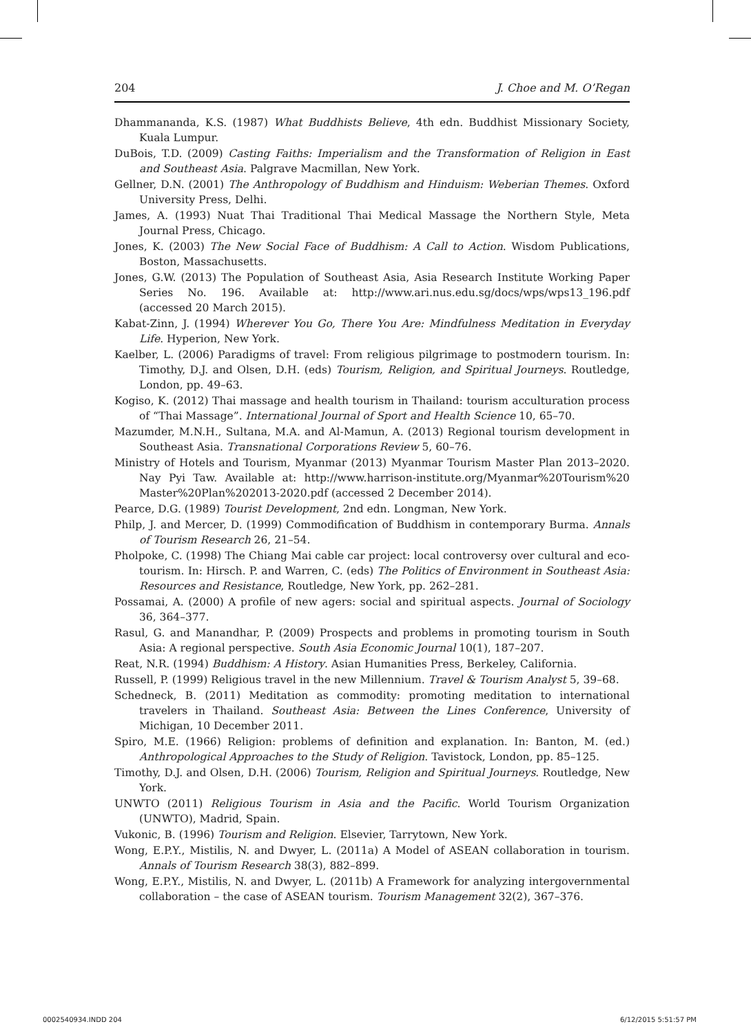204 J. Choe and M. O’Regan
Dhammananda, K.S. (1987) What Buddhists Believe, 4th edn. Buddhist Missionary Society, Kuala Lumpur.
DuBois, T.D. (2009) Casting Faiths: Imperialism and the Transformation of Religion in East and Southeast Asia. Palgrave Macmillan, New York.
Gellner, D.N. (2001) The Anthropology of Buddhism and Hinduism: Weberian Themes. Oxford University Press, Delhi.
James, A. (1993) Nuat Thai Traditional Thai Medical Massage the Northern Style, Meta Journal Press, Chicago.
Jones, K. (2003) The New Social Face of Buddhism: A Call to Action. Wisdom Publications, Boston, Massachusetts.
Jones, G.W. (2013) The Population of Southeast Asia, Asia Research Institute Working Paper Series No. 196. Available at: http://www.ari.nus.edu.sg/docs/wps/wps13_196.pdf (accessed 20 March 2015).
Kabat-Zinn, J. (1994) Wherever You Go, There You Are: Mindfulness Meditation in Everyday Life. Hyperion, New York.
Kaelber, L. (2006) Paradigms of travel: From religious pilgrimage to postmodern tourism. In: Timothy, D.J. and Olsen, D.H. (eds) Tourism, Religion, and Spiritual Journeys. Routledge, London, pp. 49–63.
Kogiso, K. (2012) Thai massage and health tourism in Thailand: tourism acculturation process of “Thai Massage”. International Journal of Sport and Health Science 10, 65–70.
Mazumder, M.N.H., Sultana, M.A. and Al-Mamun, A. (2013) Regional tourism development in Southeast Asia. Transnational Corporations Review 5, 60–76.
Ministry of Hotels and Tourism, Myanmar (2013) Myanmar Tourism Master Plan 2013–2020. Nay Pyi Taw. Available at: http://www.harrison-institute.org/Myanmar%20Tourism%20 Master%20Plan%202013-2020.pdf (accessed 2 December 2014).
Pearce, D.G. (1989) Tourist Development, 2nd edn. Longman, New York.
Philp, J. and Mercer, D. (1999) Commodification of Buddhism in contemporary Burma. Annals of Tourism Research 26, 21–54.
Pholpoke, C. (1998) The Chiang Mai cable car project: local controversy over cultural and eco-tourism. In: Hirsch. P. and Warren, C. (eds) The Politics of Environment in Southeast Asia: Resources and Resistance, Routledge, New York, pp. 262–281.
Possamai, A. (2000) A profile of new agers: social and spiritual aspects. Journal of Sociology 36, 364–377.
Rasul, G. and Manandhar, P. (2009) Prospects and problems in promoting tourism in South Asia: A regional perspective. South Asia Economic Journal 10(1), 187–207.
Reat, N.R. (1994) Buddhism: A History. Asian Humanities Press, Berkeley, California.
Russell, P. (1999) Religious travel in the new Millennium. Travel & Tourism Analyst 5, 39–68.
Schedneck, B. (2011) Meditation as commodity: promoting meditation to international travelers in Thailand. Southeast Asia: Between the Lines Conference, University of Michigan, 10 December 2011.
Spiro, M.E. (1966) Religion: problems of definition and explanation. In: Banton, M. (ed.) Anthropological Approaches to the Study of Religion. Tavistock, London, pp. 85–125.
Timothy, D.J. and Olsen, D.H. (2006) Tourism, Religion and Spiritual Journeys. Routledge, New York.
UNWTO (2011) Religious Tourism in Asia and the Pacific. World Tourism Organization (UNWTO), Madrid, Spain.
Vukonic, B. (1996) Tourism and Religion. Elsevier, Tarrytown, New York.
Wong, E.P.Y., Mistilis, N. and Dwyer, L. (2011a) A Model of ASEAN collaboration in tourism. Annals of Tourism Research 38(3), 882–899.
Wong, E.P.Y., Mistilis, N. and Dwyer, L. (2011b) A Framework for analyzing intergovernmental collaboration – the case of ASEAN tourism. Tourism Management 32(2), 367–376.
0002540934.INDD 204 6/12/2015 5:51:57 PM